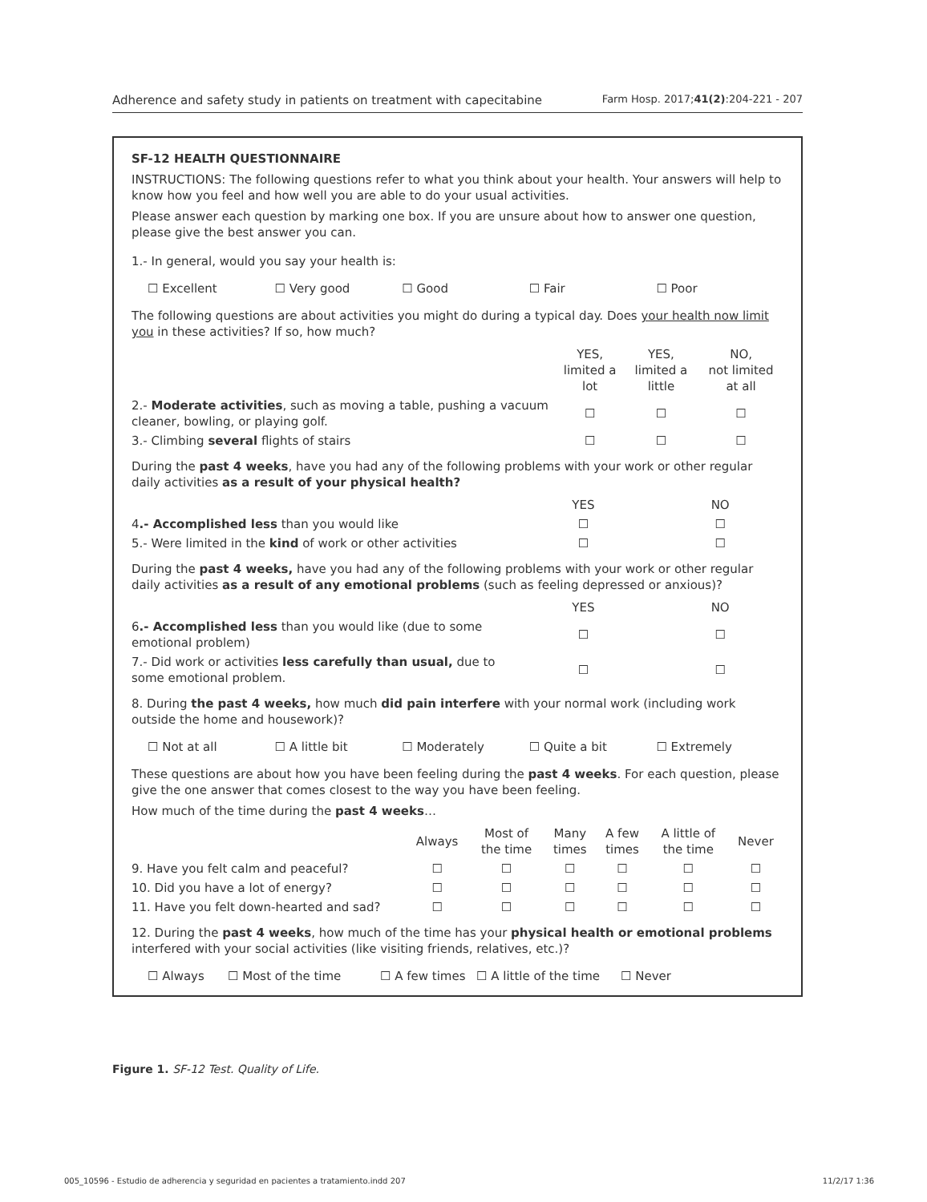Adherence and safety study in patients on treatment with capecitabine Farm Hosp. 2017;41(2):204-221 - 207
SF-12 HEALTH QUESTIONNAIRE
INSTRUCTIONS: The following questions refer to what you think about your health. Your answers will help to know how you feel and how well you are able to do your usual activities.
Please answer each question by marking one box. If you are unsure about how to answer one question, please give the best answer you can.
1.- In general, would you say your health is:
☐ Excellent ☐ Very good ☐ Good ☐ Fair ☐ Poor
The following questions are about activities you might do during a typical day. Does your health now limit you in these activities? If so, how much?
| | YES, limited a lot | YES, limited a little | NO, not limited at all |
| --- | --- | --- | --- |
| 2.- Moderate activities , such as moving a table, pushing a vacuum cleaner, bowling, or playing golf. | ☐ | ☐ | ☐ |
| 3.- Climbing several flights of stairs | ☐ | ☐ | ☐ |
During the past 4 weeks, have you had any of the following problems with your work or other regular daily activities as a result of your physical health?
| | YES | NO |
| --- | --- | --- |
| 4 .- Accomplished less than you would like | ☐ | ☐ |
| 5.- Were limited in the kind of work or other activities | ☐ | ☐ |
During the past 4 weeks, have you had any of the following problems with your work or other regular daily activities as a result of any emotional problems (such as feeling depressed or anxious)?
| | YES | NO |
| --- | --- | --- |
| 6 .- Accomplished less than you would like (due to some emotional problem) | ☐ | ☐ |
| 7.- Did work or activities less carefully than usual, due to some emotional problem. | ☐ | ☐ |
8. During the past 4 weeks, how much did pain interfere with your normal work (including work outside the home and housework)?
☐ Not at all ☐ A little bit ☐ Moderately ☐ Quite a bit ☐ Extremely
These questions are about how you have been feeling during the past 4 weeks. For each question, please give the one answer that comes closest to the way you have been feeling.
How much of the time during the past 4 weeks…
| | Always | Most of the time | Many times | A few times | A little of the time | Never |
| --- | --- | --- | --- | --- | --- | --- |
| 9. Have you felt calm and peaceful? | ☐ | ☐ | ☐ | ☐ | ☐ | ☐ |
| 10. Did you have a lot of energy? | ☐ | ☐ | ☐ | ☐ | ☐ | ☐ |
| 11. Have you felt down-hearted and sad? | ☐ | ☐ | ☐ | ☐ | ☐ | ☐ |
12. During the past 4 weeks, how much of the time has your physical health or emotional problems interfered with your social activities (like visiting friends, relatives, etc.)?
☐ Always ☐ Most of the time ☐ A few times ☐ A little of the time ☐ Never
Figure 1. SF-12 Test. Quality of Life.
005_10596 - Estudio de adherencia y seguridad en pacientes a tratamiento.indd 207 11/2/17 1:36